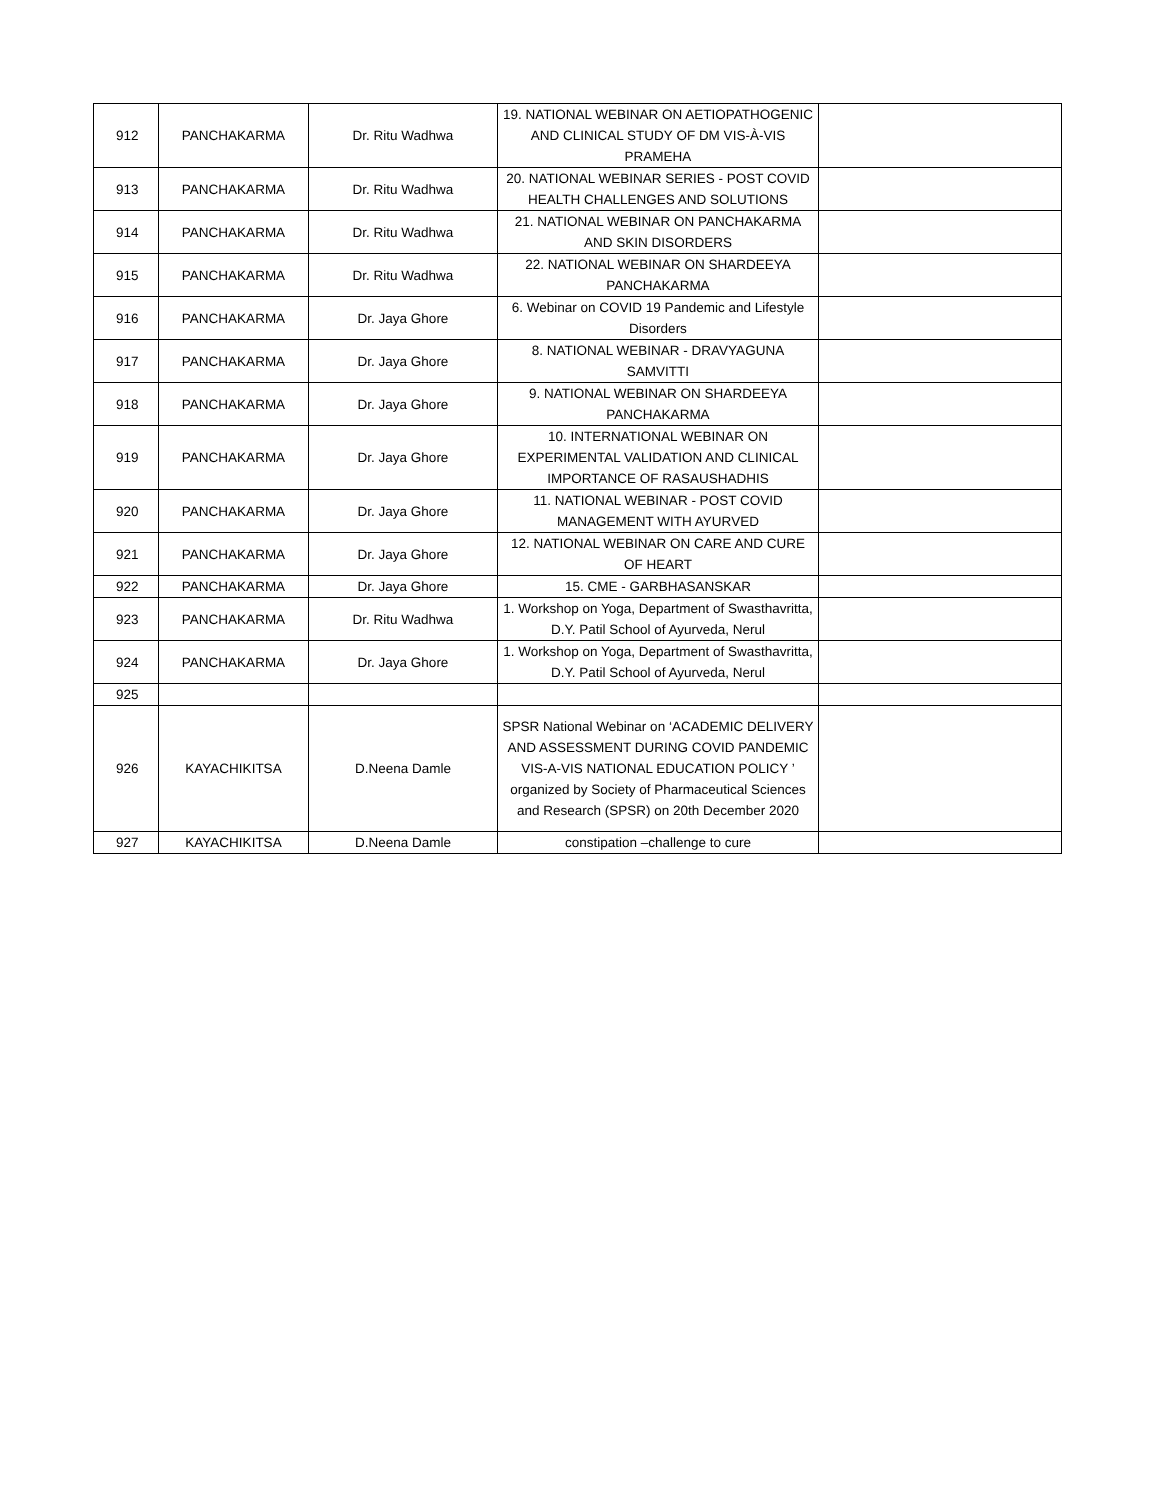| 912 | PANCHAKARMA | Dr. Ritu Wadhwa | 19. NATIONAL WEBINAR ON AETIOPATHOGENIC AND CLINICAL STUDY OF DM VIS-À-VIS PRAMEHA | |
| 913 | PANCHAKARMA | Dr. Ritu Wadhwa | 20. NATIONAL WEBINAR SERIES - POST COVID HEALTH CHALLENGES AND SOLUTIONS | |
| 914 | PANCHAKARMA | Dr. Ritu Wadhwa | 21. NATIONAL WEBINAR ON PANCHAKARMA AND SKIN DISORDERS | |
| 915 | PANCHAKARMA | Dr. Ritu Wadhwa | 22. NATIONAL WEBINAR ON SHARDEEYA PANCHAKARMA | |
| 916 | PANCHAKARMA | Dr. Jaya Ghore | 6. Webinar on COVID 19 Pandemic and Lifestyle Disorders | |
| 917 | PANCHAKARMA | Dr. Jaya Ghore | 8. NATIONAL WEBINAR - DRAVYAGUNA SAMVITTI | |
| 918 | PANCHAKARMA | Dr. Jaya Ghore | 9. NATIONAL WEBINAR ON SHARDEEYA PANCHAKARMA | |
| 919 | PANCHAKARMA | Dr. Jaya Ghore | 10. INTERNATIONAL WEBINAR ON EXPERIMENTAL VALIDATION AND CLINICAL IMPORTANCE OF RASAUSHADHIS | |
| 920 | PANCHAKARMA | Dr. Jaya Ghore | 11. NATIONAL WEBINAR - POST COVID MANAGEMENT WITH AYURVED | |
| 921 | PANCHAKARMA | Dr. Jaya Ghore | 12. NATIONAL WEBINAR ON CARE AND CURE OF HEART | |
| 922 | PANCHAKARMA | Dr. Jaya Ghore | 15. CME - GARBHASANSKAR | |
| 923 | PANCHAKARMA | Dr. Ritu Wadhwa | 1. Workshop on Yoga, Department of Swasthavritta, D.Y. Patil School of Ayurveda, Nerul | |
| 924 | PANCHAKARMA | Dr. Jaya Ghore | 1. Workshop on Yoga, Department of Swasthavritta, D.Y. Patil School of Ayurveda, Nerul | |
| 925 | | | | |
| 926 | KAYACHIKITSA | D.Neena Damle | SPSR National Webinar on ‘ACADEMIC DELIVERY AND ASSESSMENT DURING COVID PANDEMIC VIS-A-VIS NATIONAL EDUCATION POLICY ’ organized by Society of Pharmaceutical Sciences and Research (SPSR) on 20th December 2020 | |
| 927 | KAYACHIKITSA | D.Neena Damle | constipation –challenge to cure | |